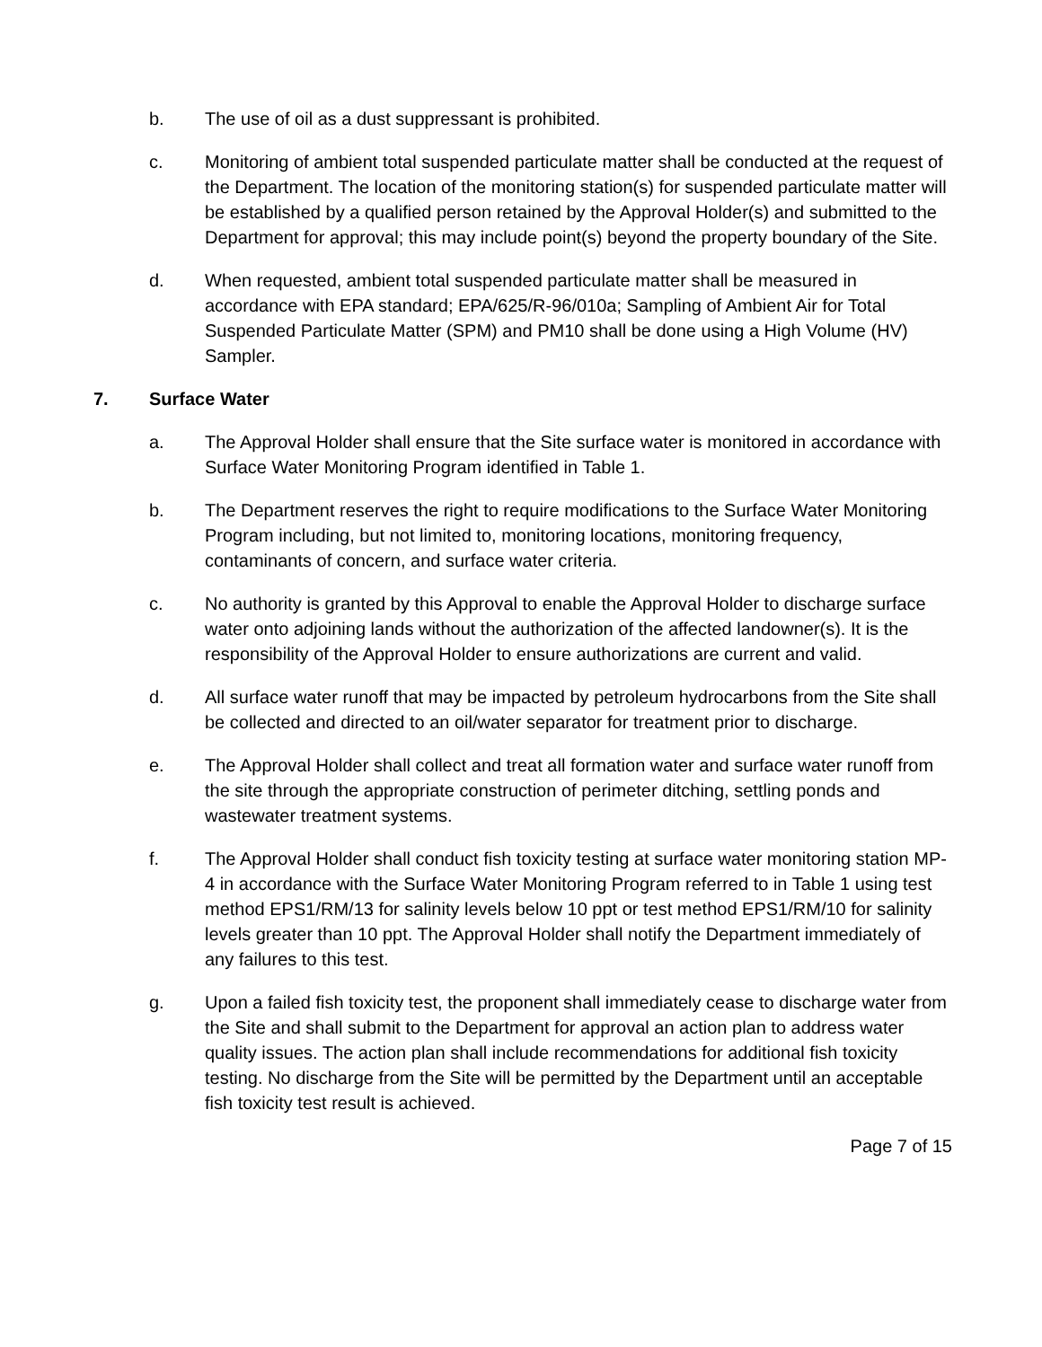b. The use of oil as a dust suppressant is prohibited.
c. Monitoring of ambient total suspended particulate matter shall be conducted at the request of the Department. The location of the monitoring station(s) for suspended particulate matter will be established by a qualified person retained by the Approval Holder(s) and submitted to the Department for approval; this may include point(s) beyond the property boundary of the Site.
d. When requested, ambient total suspended particulate matter shall be measured in accordance with EPA standard; EPA/625/R-96/010a; Sampling of Ambient Air for Total Suspended Particulate Matter (SPM) and PM10 shall be done using a High Volume (HV) Sampler.
7. Surface Water
a. The Approval Holder shall ensure that the Site surface water is monitored in accordance with Surface Water Monitoring Program identified in Table 1.
b. The Department reserves the right to require modifications to the Surface Water Monitoring Program including, but not limited to, monitoring locations, monitoring frequency, contaminants of concern, and surface water criteria.
c. No authority is granted by this Approval to enable the Approval Holder to discharge surface water onto adjoining lands without the authorization of the affected landowner(s). It is the responsibility of the Approval Holder to ensure authorizations are current and valid.
d. All surface water runoff that may be impacted by petroleum hydrocarbons from the Site shall be collected and directed to an oil/water separator for treatment prior to discharge.
e. The Approval Holder shall collect and treat all formation water and surface water runoff from the site through the appropriate construction of perimeter ditching, settling ponds and wastewater treatment systems.
f. The Approval Holder shall conduct fish toxicity testing at surface water monitoring station MP-4 in accordance with the Surface Water Monitoring Program referred to in Table 1 using test method EPS1/RM/13 for salinity levels below 10 ppt or test method EPS1/RM/10 for salinity levels greater than 10 ppt. The Approval Holder shall notify the Department immediately of any failures to this test.
g. Upon a failed fish toxicity test, the proponent shall immediately cease to discharge water from the Site and shall submit to the Department for approval an action plan to address water quality issues. The action plan shall include recommendations for additional fish toxicity testing. No discharge from the Site will be permitted by the Department until an acceptable fish toxicity test result is achieved.
Page 7 of 15